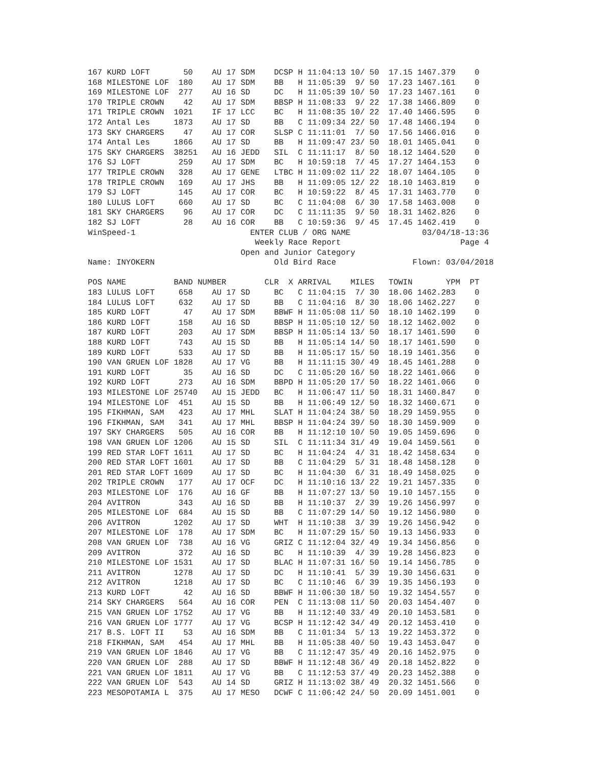167 KURD LOFT       50    AU 17 SDM    DCSP H 11:04:13 10/ 50  17.15 1467.379    0
168 MILESTONE LOF  180    AU 17 SDM    BB   H 11:05:39  9/ 50  17.23 1467.161    0
169 MILESTONE LOF  277    AU 16 SD     DC   H 11:05:39 10/ 50  17.23 1467.161    0
170 TRIPLE CROWN    42    AU 17 SDM    BBSP H 11:08:33  9/ 22  17.38 1466.809    0
171 TRIPLE CROWN  1021    IF 17 LCC    BC   H 11:08:35 10/ 22  17.40 1466.595    0
172 Antal Les     1873    AU 17 SD     BB   C 11:09:34 22/ 50  17.48 1466.194    0
173 SKY CHARGERS    47    AU 17 COR    SLSP C 11:11:01  7/ 50  17.56 1466.016    0
174 Antal Les     1866    AU 17 SD     BB   H 11:09:47 23/ 50  18.01 1465.041    0
175 SKY CHARGERS  38251   AU 16 JEDD   SIL  C 11:11:17  8/ 50  18.12 1464.520    0
176 SJ LOFT        259    AU 17 SDM    BC   H 10:59:18  7/ 45  17.27 1464.153    0
177 TRIPLE CROWN   328    AU 17 GENE   LTBC H 11:09:02 11/ 22  18.07 1464.105    0
178 TRIPLE CROWN   169    AU 17 JHS    BB   H 11:09:05 12/ 22  18.10 1463.819    0
179 SJ LOFT        145    AU 17 COR    BC   H 10:59:22  8/ 45  17.31 1463.770    0
180 LULUS LOFT     660    AU 17 SD     BC   C 11:04:08  6/ 30  17.58 1463.008    0
181 SKY CHARGERS    96    AU 17 COR    DC   C 11:11:35  9/ 50  18.31 1462.826    0
182 SJ LOFT         28    AU 16 COR    BB   C 10:59:36  9/ 45  17.45 1462.419    0
WinSpeed-1                        ENTER CLUB / ORG NAME               03/04/18-13:36
                                   Weekly Race Report                         Page 4
                                Open and Junior Category
Name: INYOKERN                         Old Bird Race                Flown: 03/04/2018

POS NAME          BAND NUMBER        CLR  X ARRIVAL    MILES   TOWIN       YPM  PT
183 LULUS LOFT     658    AU 17 SD     BC   C 11:04:15  7/ 30  18.06 1462.283    0
184 LULUS LOFT     632    AU 17 SD     BB   C 11:04:16  8/ 30  18.06 1462.227    0
185 KURD LOFT       47    AU 17 SDM    BBWF H 11:05:08 11/ 50  18.10 1462.199    0
186 KURD LOFT      158    AU 16 SD     BBSP H 11:05:10 12/ 50  18.12 1462.002    0
187 KURD LOFT      203    AU 17 SDM    BBSP H 11:05:14 13/ 50  18.17 1461.590    0
188 KURD LOFT      743    AU 15 SD     BB   H 11:05:14 14/ 50  18.17 1461.590    0
189 KURD LOFT      533    AU 17 SD     BB   H 11:05:17 15/ 50  18.19 1461.356    0
190 VAN GRUEN LOF 1828    AU 17 VG     BB   H 11:11:15 30/ 49  18.45 1461.288    0
191 KURD LOFT       35    AU 16 SD     DC   C 11:05:20 16/ 50  18.22 1461.066    0
192 KURD LOFT      273    AU 16 SDM    BBPD H 11:05:20 17/ 50  18.22 1461.066    0
193 MILESTONE LOF 25740   AU 15 JEDD   BC   H 11:06:47 11/ 50  18.31 1460.847    0
194 MILESTONE LOF  451    AU 15 SD     BB   H 11:06:49 12/ 50  18.32 1460.671    0
195 FIKHMAN, SAM   423    AU 17 MHL    SLAT H 11:04:24 38/ 50  18.29 1459.955    0
196 FIKHMAN, SAM   341    AU 17 MHL    BBSP H 11:04:24 39/ 50  18.30 1459.909    0
197 SKY CHARGERS   505    AU 16 COR    BB   H 11:12:10 10/ 50  19.05 1459.696    0
198 VAN GRUEN LOF 1206    AU 15 SD     SIL  C 11:11:34 31/ 49  19.04 1459.561    0
199 RED STAR LOFT 1611    AU 17 SD     BC   H 11:04:24  4/ 31  18.42 1458.634    0
200 RED STAR LOFT 1601    AU 17 SD     BB   C 11:04:29  5/ 31  18.48 1458.128    0
201 RED STAR LOFT 1609    AU 17 SD     BC   H 11:04:30  6/ 31  18.49 1458.025    0
202 TRIPLE CROWN   177    AU 17 OCF    DC   H 11:10:16 13/ 22  19.21 1457.335    0
203 MILESTONE LOF  176    AU 16 GF     BB   H 11:07:27 13/ 50  19.10 1457.155    0
204 AVITRON        343    AU 16 SD     BB   H 11:10:37  2/ 39  19.26 1456.997    0
205 MILESTONE LOF  684    AU 15 SD     BB   C 11:07:29 14/ 50  19.12 1456.980    0
206 AVITRON       1202    AU 17 SD     WHT  H 11:10:38  3/ 39  19.26 1456.942    0
207 MILESTONE LOF  178    AU 17 SDM    BC   H 11:07:29 15/ 50  19.13 1456.933    0
208 VAN GRUEN LOF  738    AU 16 VG     GRIZ C 11:12:04 32/ 49  19.34 1456.856    0
209 AVITRON        372    AU 16 SD     BC   H 11:10:39  4/ 39  19.28 1456.823    0
210 MILESTONE LOF 1531    AU 17 SD     BLAC H 11:07:31 16/ 50  19.14 1456.785    0
211 AVITRON       1278    AU 17 SD     DC   H 11:10:41  5/ 39  19.30 1456.631    0
212 AVITRON       1218    AU 17 SD     BC   C 11:10:46  6/ 39  19.35 1456.193    0
213 KURD LOFT       42    AU 16 SD     BBWF H 11:06:30 18/ 50  19.32 1454.557    0
214 SKY CHARGERS   564    AU 16 COR    PEN  C 11:13:08 11/ 50  20.03 1454.407    0
215 VAN GRUEN LOF 1752    AU 17 VG     BB   H 11:12:40 33/ 49  20.10 1453.581    0
216 VAN GRUEN LOF 1777    AU 17 VG     BCSP H 11:12:42 34/ 49  20.12 1453.410    0
217 B.S. LOFT II    53    AU 16 SDM    BB   C 11:01:34  5/ 13  19.22 1453.372    0
218 FIKHMAN, SAM   454    AU 17 MHL    BB   H 11:05:38 40/ 50  19.43 1453.047    0
219 VAN GRUEN LOF 1846    AU 17 VG     BB   C 11:12:47 35/ 49  20.16 1452.975    0
220 VAN GRUEN LOF  288    AU 17 SD     BBWF H 11:12:48 36/ 49  20.18 1452.822    0
221 VAN GRUEN LOF 1811    AU 17 VG     BB   C 11:12:53 37/ 49  20.23 1452.388    0
222 VAN GRUEN LOF  543    AU 14 SD     GRIZ H 11:13:02 38/ 49  20.32 1451.566    0
223 MESOPOTAMIA L  375    AU 17 MESO   DCWF C 11:06:42 24/ 50  20.09 1451.001    0